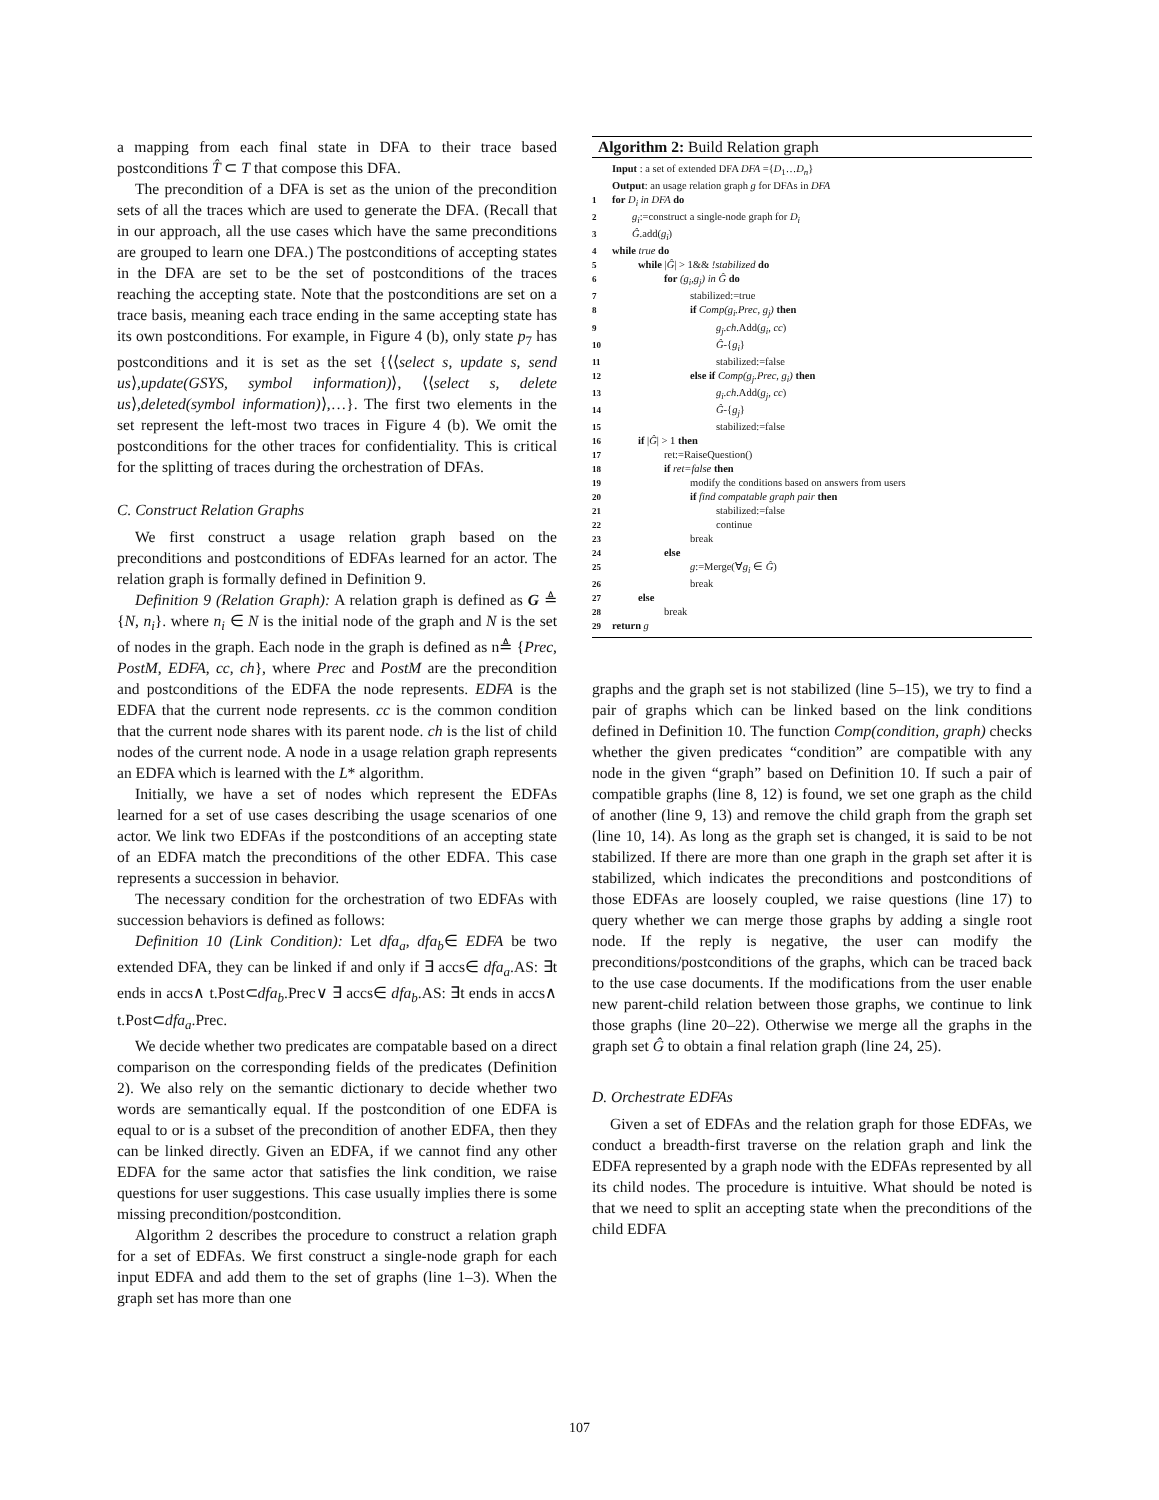a mapping from each final state in DFA to their trace based postconditions T̂ ⊂ T that compose this DFA.
The precondition of a DFA is set as the union of the precondition sets of all the traces which are used to generate the DFA. (Recall that in our approach, all the use cases which have the same preconditions are grouped to learn one DFA.) The postconditions of accepting states in the DFA are set to be the set of postconditions of the traces reaching the accepting state. Note that the postconditions are set on a trace basis, meaning each trace ending in the same accepting state has its own postconditions. For example, in Figure 4 (b), only state p<sub>7</sub> has postconditions and it is set as the set {⟨⟨select s, update s, send us⟩,update(GSYS, symbol information)⟩, ⟨⟨select s, delete us⟩,deleted(symbol information)⟩,…}. The first two elements in the set represent the left-most two traces in Figure 4 (b). We omit the postconditions for the other traces for confidentiality. This is critical for the splitting of traces during the orchestration of DFAs.
C. Construct Relation Graphs
We first construct a usage relation graph based on the preconditions and postconditions of EDFAs learned for an actor. The relation graph is formally defined in Definition 9.
Definition 9 (Relation Graph): A relation graph is defined as G ≜ {N, n<sub>i</sub>}. where n<sub>i</sub> ∈ N is the initial node of the graph and N is the set of nodes in the graph. Each node in the graph is defined as n≜ {Prec, PostM, EDFA, cc, ch}, where Prec and PostM are the precondition and postconditions of the EDFA the node represents. EDFA is the EDFA that the current node represents. cc is the common condition that the current node shares with its parent node. ch is the list of child nodes of the current node. A node in a usage relation graph represents an EDFA which is learned with the L* algorithm.
Initially, we have a set of nodes which represent the EDFAs learned for a set of use cases describing the usage scenarios of one actor. We link two EDFAs if the postconditions of an accepting state of an EDFA match the preconditions of the other EDFA. This case represents a succession in behavior.
The necessary condition for the orchestration of two EDFAs with succession behaviors is defined as follows:
Definition 10 (Link Condition): Let dfa<sub>a</sub>, dfa<sub>b</sub>∈ EDFA be two extended DFA, they can be linked if and only if ∃ accs∈ dfa<sub>a</sub>.AS: ∃t ends in accs∧ t.Post⊂dfa<sub>b</sub>.Prec∨ ∃ accs∈ dfa<sub>b</sub>.AS: ∃t ends in accs∧ t.Post⊂dfa<sub>a</sub>.Prec.
We decide whether two predicates are compatable based on a direct comparison on the corresponding fields of the predicates (Definition 2). We also rely on the semantic dictionary to decide whether two words are semantically equal. If the postcondition of one EDFA is equal to or is a subset of the precondition of another EDFA, then they can be linked directly. Given an EDFA, if we cannot find any other EDFA for the same actor that satisfies the link condition, we raise questions for user suggestions. This case usually implies there is some missing precondition/postcondition.
Algorithm 2 describes the procedure to construct a relation graph for a set of EDFAs. We first construct a single-node graph for each input EDFA and add them to the set of graphs (line 1–3). When the graph set has more than one
Algorithm 2: Build Relation graph
Input : a set of extended DFA DFA ={D<sub>1</sub>…D<sub>n</sub>}
Output: an usage relation graph g for DFAs in DFA
1 for D<sub>i</sub> in DFA do
2 g<sub>i</sub>:=construct a single-node graph for D<sub>i</sub>
3 Ĝ.add(g<sub>i</sub>)
4 while true do
5 while |Ĝ| > 1&& !stabilized do
6 for (g<sub>i</sub>,g<sub>j</sub>) in Ĝ do
7 stabilized:=true
8 if Comp(g<sub>i</sub>.Prec, g<sub>j</sub>) then
9 g<sub>j</sub>.ch.Add(g<sub>i</sub>, cc)
10 Ĝ-{g<sub>i</sub>}
11 stabilized:=false
12 else if Comp(g<sub>j</sub>.Prec, g<sub>i</sub>) then
13 g<sub>i</sub>.ch.Add(g<sub>j</sub>, cc)
14 Ĝ-{g<sub>j</sub>}
15 stabilized:=false
16 if |Ĝ| > 1 then
17 ret:=RaiseQuestion()
18 if ret=false then
19 modify the conditions based on answers from users
20 if find compatable graph pair then
21 stabilized:=false
22 continue
23 break
24 else
25 g:=Merge(∀g<sub>i</sub> ∈ Ĝ)
26 break
27 else
28 break
29 return g
graphs and the graph set is not stabilized (line 5–15), we try to find a pair of graphs which can be linked based on the link conditions defined in Definition 10. The function Comp(condition, graph) checks whether the given predicates “condition” are compatible with any node in the given “graph” based on Definition 10. If such a pair of compatible graphs (line 8, 12) is found, we set one graph as the child of another (line 9, 13) and remove the child graph from the graph set (line 10, 14). As long as the graph set is changed, it is said to be not stabilized. If there are more than one graph in the graph set after it is stabilized, which indicates the preconditions and postconditions of those EDFAs are loosely coupled, we raise questions (line 17) to query whether we can merge those graphs by adding a single root node. If the reply is negative, the user can modify the preconditions/postconditions of the graphs, which can be traced back to the use case documents. If the modifications from the user enable new parent-child relation between those graphs, we continue to link those graphs (line 20–22). Otherwise we merge all the graphs in the graph set Ĝ to obtain a final relation graph (line 24, 25).
D. Orchestrate EDFAs
Given a set of EDFAs and the relation graph for those EDFAs, we conduct a breadth-first traverse on the relation graph and link the EDFA represented by a graph node with the EDFAs represented by all its child nodes. The procedure is intuitive. What should be noted is that we need to split an accepting state when the preconditions of the child EDFA
107